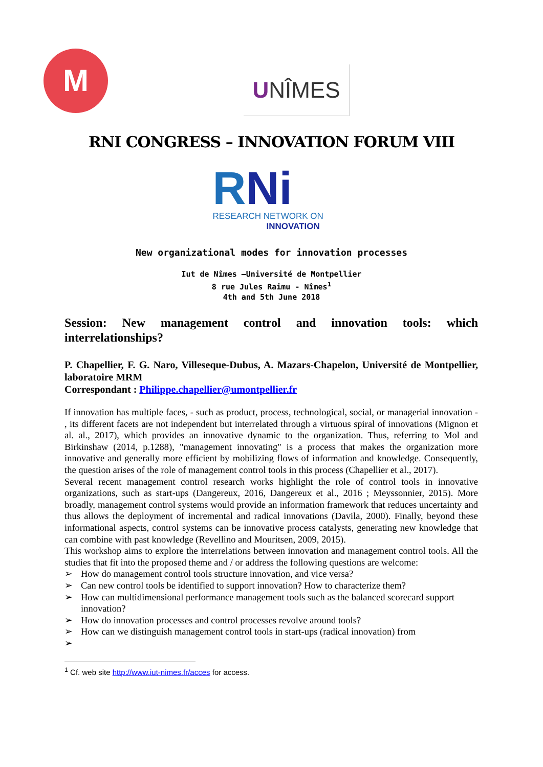M UNÎMES
RNI CONGRESS – INNOVATION FORUM VIII
RNi
RESEARCH NETWORK ON
INNOVATION
New organizational modes for innovation processes
Iut de Nîmes –Université de Montpellier
8 rue Jules Raimu - Nîmes<sup>1</sup>
4th and 5th June 2018
Session: New management control and innovation tools: which interrelationships?
P. Chapellier, F. G. Naro, Villeseque-Dubus, A. Mazars-Chapelon, Université de Montpellier, laboratoire MRM
Correspondant : Philippe.chapellier@umontpellier.fr
If innovation has multiple faces, - such as product, process, technological, social, or managerial innovation - , its different facets are not independent but interrelated through a virtuous spiral of innovations (Mignon et al. al., 2017), which provides an innovative dynamic to the organization. Thus, referring to Mol and Birkinshaw (2014, p.1288), "management innovating" is a process that makes the organization more innovative and generally more efficient by mobilizing flows of information and knowledge. Consequently, the question arises of the role of management control tools in this process (Chapellier et al., 2017).
Several recent management control research works highlight the role of control tools in innovative organizations, such as start-ups (Dangereux, 2016, Dangereux et al., 2016 ; Meyssonnier, 2015). More broadly, management control systems would provide an information framework that reduces uncertainty and thus allows the deployment of incremental and radical innovations (Davila, 2000). Finally, beyond these informational aspects, control systems can be innovative process catalysts, generating new knowledge that can combine with past knowledge (Revellino and Mouritsen, 2009, 2015).
This workshop aims to explore the interrelations between innovation and management control tools. All the studies that fit into the proposed theme and / or address the following questions are welcome:
➢ How do management control tools structure innovation, and vice versa?
➢ Can new control tools be identified to support innovation? How to characterize them?
➢ How can multidimensional performance management tools such as the balanced scorecard support innovation?
➢ How do innovation processes and control processes revolve around tools?
➢ How can we distinguish management control tools in start-ups (radical innovation) from
➢
<sup>1</sup> Cf. web site http://www.iut-nimes.fr/acces for access.